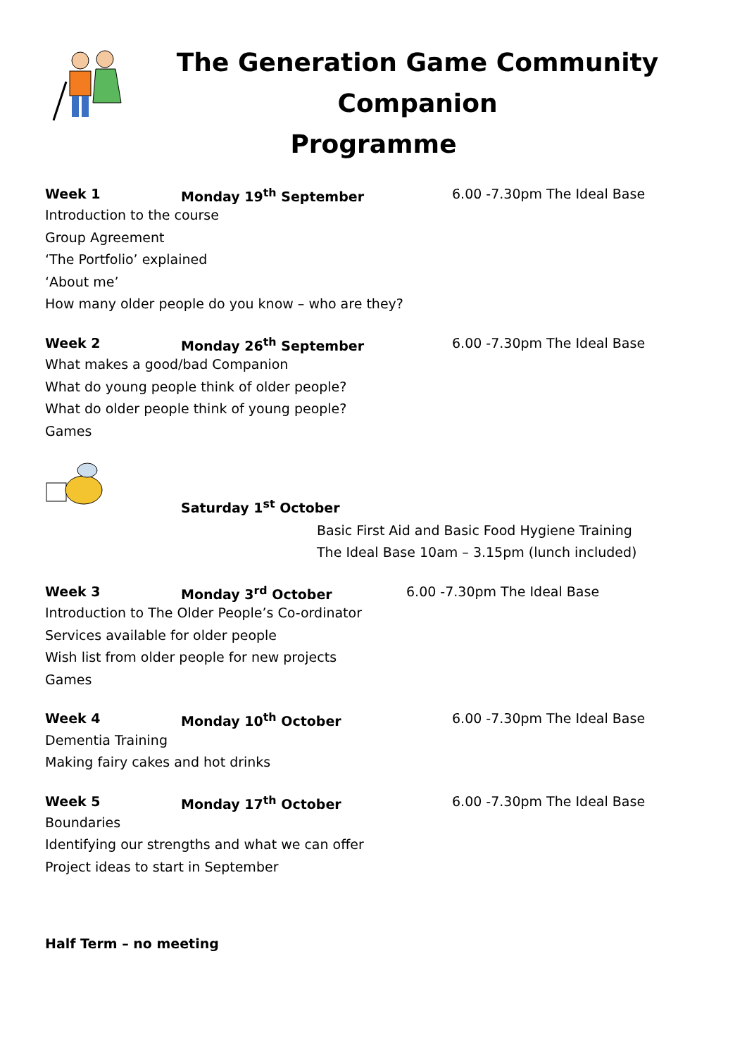The Generation Game Community Companion
Programme
Week 1 Monday 19<sup>th</sup> September 6.00 -7.30pm The Ideal Base
Introduction to the course
Group Agreement
‘The Portfolio’ explained
‘About me’
How many older people do you know – who are they?
Week 2 Monday 26<sup>th</sup> September 6.00 -7.30pm The Ideal Base
What makes a good/bad Companion
What do young people think of older people?
What do older people think of young people?
Games
Saturday 1<sup>st</sup> October
Basic First Aid and Basic Food Hygiene Training
The Ideal Base 10am – 3.15pm (lunch included)
Week 3 Monday 3<sup>rd</sup> October 6.00 -7.30pm The Ideal Base
Introduction to The Older People’s Co-ordinator
Services available for older people
Wish list from older people for new projects
Games
Week 4 Monday 10<sup>th</sup> October 6.00 -7.30pm The Ideal Base
Dementia Training
Making fairy cakes and hot drinks
Week 5 Monday 17<sup>th</sup> October 6.00 -7.30pm The Ideal Base
Boundaries
Identifying our strengths and what we can offer
Project ideas to start in September
Half Term – no meeting